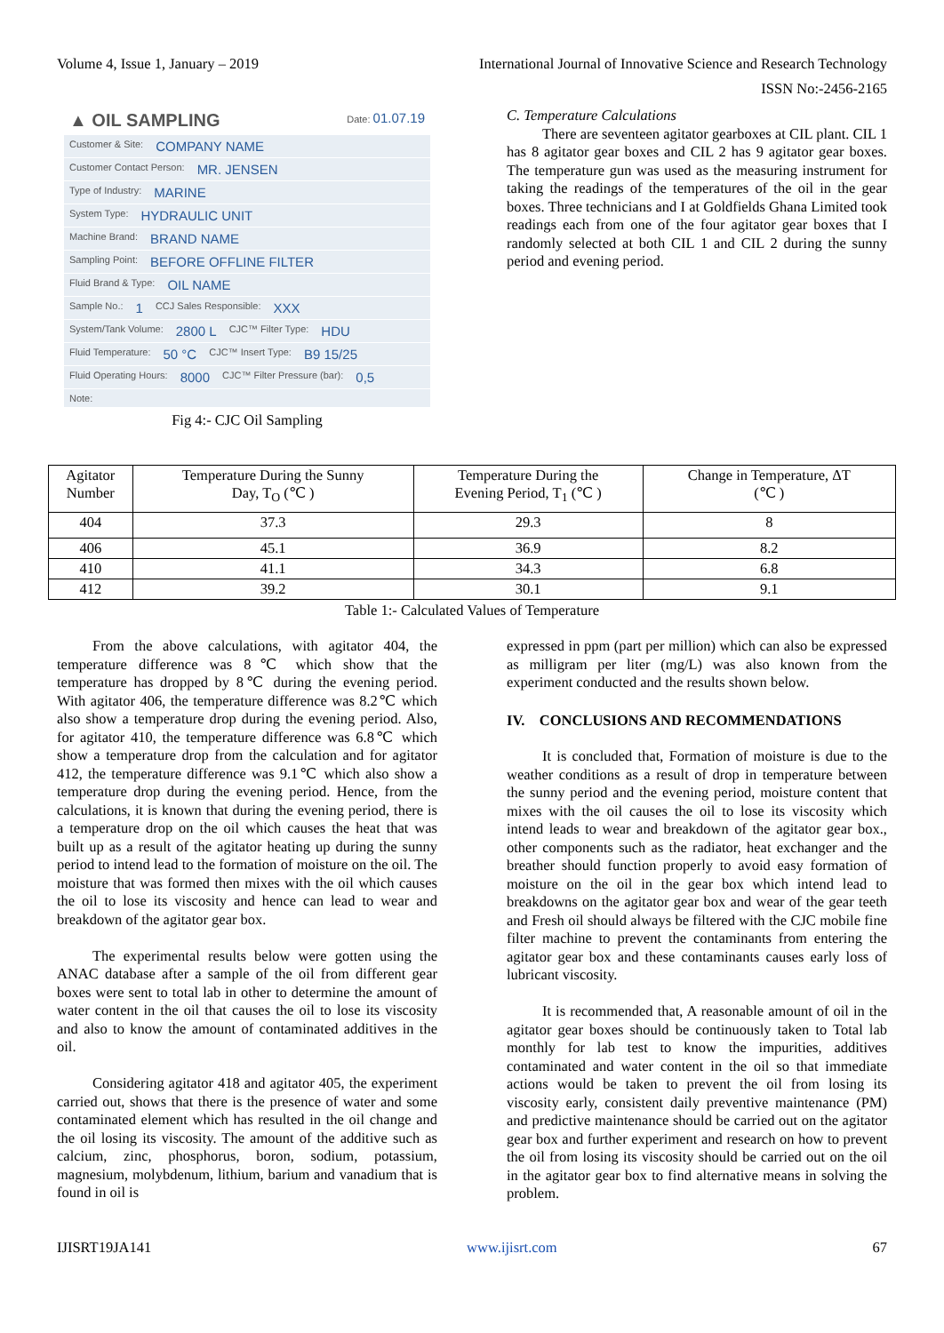Volume 4, Issue 1, January – 2019 International Journal of Innovative Science and Research Technology
ISSN No:-2456-2165
▲ OIL SAMPLING Date: 01.07.19
Customer & Site: COMPANY NAME
Customer Contact Person: MR. JENSEN
Type of Industry: MARINE
System Type: HYDRAULIC UNIT
Machine Brand: BRAND NAME
Sampling Point: BEFORE OFFLINE FILTER
Fluid Brand & Type: OIL NAME
Sample No.: 1 CCJ Sales Responsible: XXX
System/Tank Volume: 2800 L CJC™ Filter Type: HDU
Fluid Temperature: 50 °C CJC™ Insert Type: B9 15/25
Fluid Operating Hours: 8000 CJC™ Filter Pressure (bar): 0,5
Note:
Fig 4:- CJC Oil Sampling
C. Temperature Calculations
There are seventeen agitator gearboxes at CIL plant. CIL 1 has 8 agitator gear boxes and CIL 2 has 9 agitator gear boxes. The temperature gun was used as the measuring instrument for taking the readings of the temperatures of the oil in the gear boxes. Three technicians and I at Goldfields Ghana Limited took readings each from one of the four agitator gear boxes that I randomly selected at both CIL 1 and CIL 2 during the sunny period and evening period.
| Agitator Number | Temperature During the Sunny Day, T<sub>O</sub> (℃ ) | Temperature During the Evening Period, T<sub>1</sub> (℃ ) | Change in Temperature, ΔT (℃ ) |
| --- | --- | --- | --- |
| 404 | 37.3 | 29.3 | 8 |
| 406 | 45.1 | 36.9 | 8.2 |
| 410 | 41.1 | 34.3 | 6.8 |
| 412 | 39.2 | 30.1 | 9.1 |
Table 1:- Calculated Values of Temperature
From the above calculations, with agitator 404, the temperature difference was 8℃ which show that the temperature has dropped by 8℃ during the evening period. With agitator 406, the temperature difference was 8.2℃ which also show a temperature drop during the evening period. Also, for agitator 410, the temperature difference was 6.8℃ which show a temperature drop from the calculation and for agitator 412, the temperature difference was 9.1℃ which also show a temperature drop during the evening period. Hence, from the calculations, it is known that during the evening period, there is a temperature drop on the oil which causes the heat that was built up as a result of the agitator heating up during the sunny period to intend lead to the formation of moisture on the oil. The moisture that was formed then mixes with the oil which causes the oil to lose its viscosity and hence can lead to wear and breakdown of the agitator gear box.
The experimental results below were gotten using the ANAC database after a sample of the oil from different gear boxes were sent to total lab in other to determine the amount of water content in the oil that causes the oil to lose its viscosity and also to know the amount of contaminated additives in the oil.
Considering agitator 418 and agitator 405, the experiment carried out, shows that there is the presence of water and some contaminated element which has resulted in the oil change and the oil losing its viscosity. The amount of the additive such as calcium, zinc, phosphorus, boron, sodium, potassium, magnesium, molybdenum, lithium, barium and vanadium that is found in oil is
expressed in ppm (part per million) which can also be expressed as milligram per liter (mg/L) was also known from the experiment conducted and the results shown below.
IV. CONCLUSIONS AND RECOMMENDATIONS
It is concluded that, Formation of moisture is due to the weather conditions as a result of drop in temperature between the sunny period and the evening period, moisture content that mixes with the oil causes the oil to lose its viscosity which intend leads to wear and breakdown of the agitator gear box., other components such as the radiator, heat exchanger and the breather should function properly to avoid easy formation of moisture on the oil in the gear box which intend lead to breakdowns on the agitator gear box and wear of the gear teeth and Fresh oil should always be filtered with the CJC mobile fine filter machine to prevent the contaminants from entering the agitator gear box and these contaminants causes early loss of lubricant viscosity.
It is recommended that, A reasonable amount of oil in the agitator gear boxes should be continuously taken to Total lab monthly for lab test to know the impurities, additives contaminated and water content in the oil so that immediate actions would be taken to prevent the oil from losing its viscosity early, consistent daily preventive maintenance (PM) and predictive maintenance should be carried out on the agitator gear box and further experiment and research on how to prevent the oil from losing its viscosity should be carried out on the oil in the agitator gear box to find alternative means in solving the problem.
IJISRT19JA141 www.ijisrt.com 67